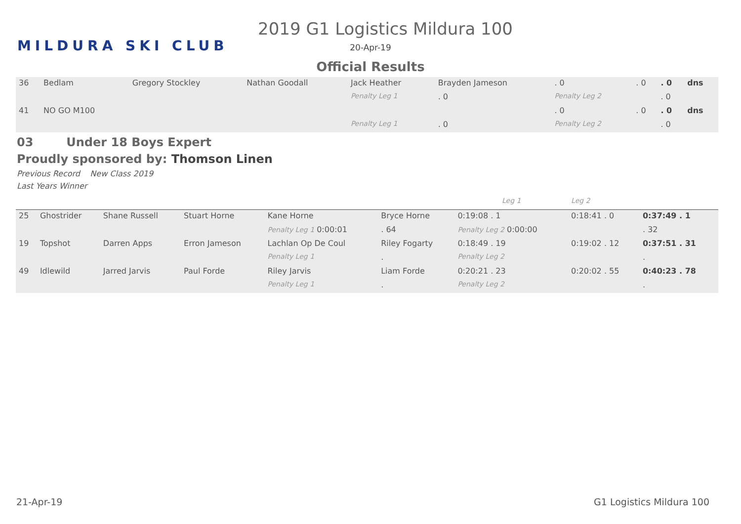MILDURA SKI CLUB
2019 G1 Logistics Mildura 100
20-Apr-19
Official Results
| 36 | Bedlam | Gregory Stockley | Nathan Goodall | Jack Heather | Brayden Jameson | . 0 | . 0 | . 0 | dns |
| | | | | Penalty Leg 1 | . 0 | Penalty Leg 2 | | . 0 | |
| 41 | NO GO M100 | | | | | . 0 | . 0 | . 0 | dns |
| | | | | Penalty Leg 1 | . 0 | Penalty Leg 2 | | . 0 | |
03 Under 18 Boys Expert
Proudly sponsored by: Thomson Linen
Previous Record New Class 2019
Last Years Winner
| | | | | | | Leg 1 | Leg 2 | |
| 25 | Ghostrider | Shane Russell | Stuart Horne | Kane Horne | Bryce Horne | 0:19:08 . 1 | 0:18:41 . 0 | 0:37:49 . 1 |
| | | | | Penalty Leg 1 0:00:01 | . 64 | Penalty Leg 2 0:00:00 | | . 32 |
| 19 | Topshot | Darren Apps | Erron Jameson | Lachlan Op De Coul | Riley Fogarty | 0:18:49 . 19 | 0:19:02 . 12 | 0:37:51 . 31 |
| | | | | Penalty Leg 1 | . | Penalty Leg 2 | | . |
| 49 | Idlewild | Jarred Jarvis | Paul Forde | Riley Jarvis | Liam Forde | 0:20:21 . 23 | 0:20:02 . 55 | 0:40:23 . 78 |
| | | | | Penalty Leg 1 | . | Penalty Leg 2 | | . |
21-Apr-19 G1 Logistics Mildura 100